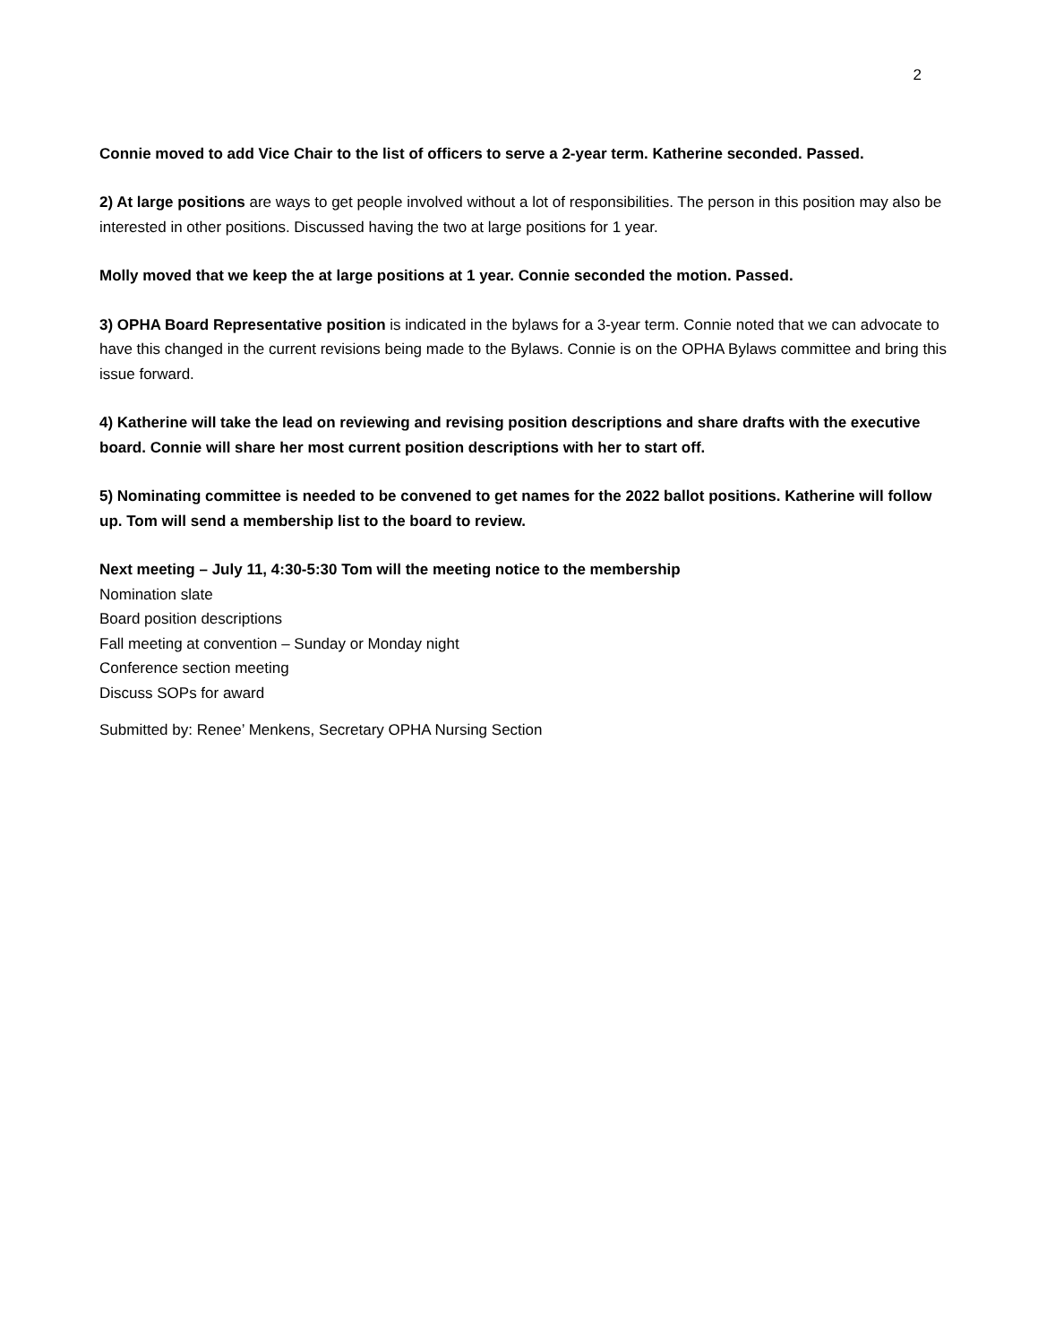2
Connie moved to add Vice Chair to the list of officers to serve a 2-year term. Katherine seconded. Passed.
2) At large positions are ways to get people involved without a lot of responsibilities. The person in this position may also be interested in other positions. Discussed having the two at large positions for 1 year.
Molly moved that we keep the at large positions at 1 year. Connie seconded the motion. Passed.
3) OPHA Board Representative position is indicated in the bylaws for a 3-year term. Connie noted that we can advocate to have this changed in the current revisions being made to the Bylaws. Connie is on the OPHA Bylaws committee and bring this issue forward.
4) Katherine will take the lead on reviewing and revising position descriptions and share drafts with the executive board. Connie will share her most current position descriptions with her to start off.
5) Nominating committee is needed to be convened to get names for the 2022 ballot positions. Katherine will follow up. Tom will send a membership list to the board to review.
Next meeting – July 11, 4:30-5:30 Tom will the meeting notice to the membership
Nomination slate
Board position descriptions
Fall meeting at convention – Sunday or Monday night
Conference section meeting
Discuss SOPs for award
Submitted by: Renee’ Menkens, Secretary OPHA Nursing Section